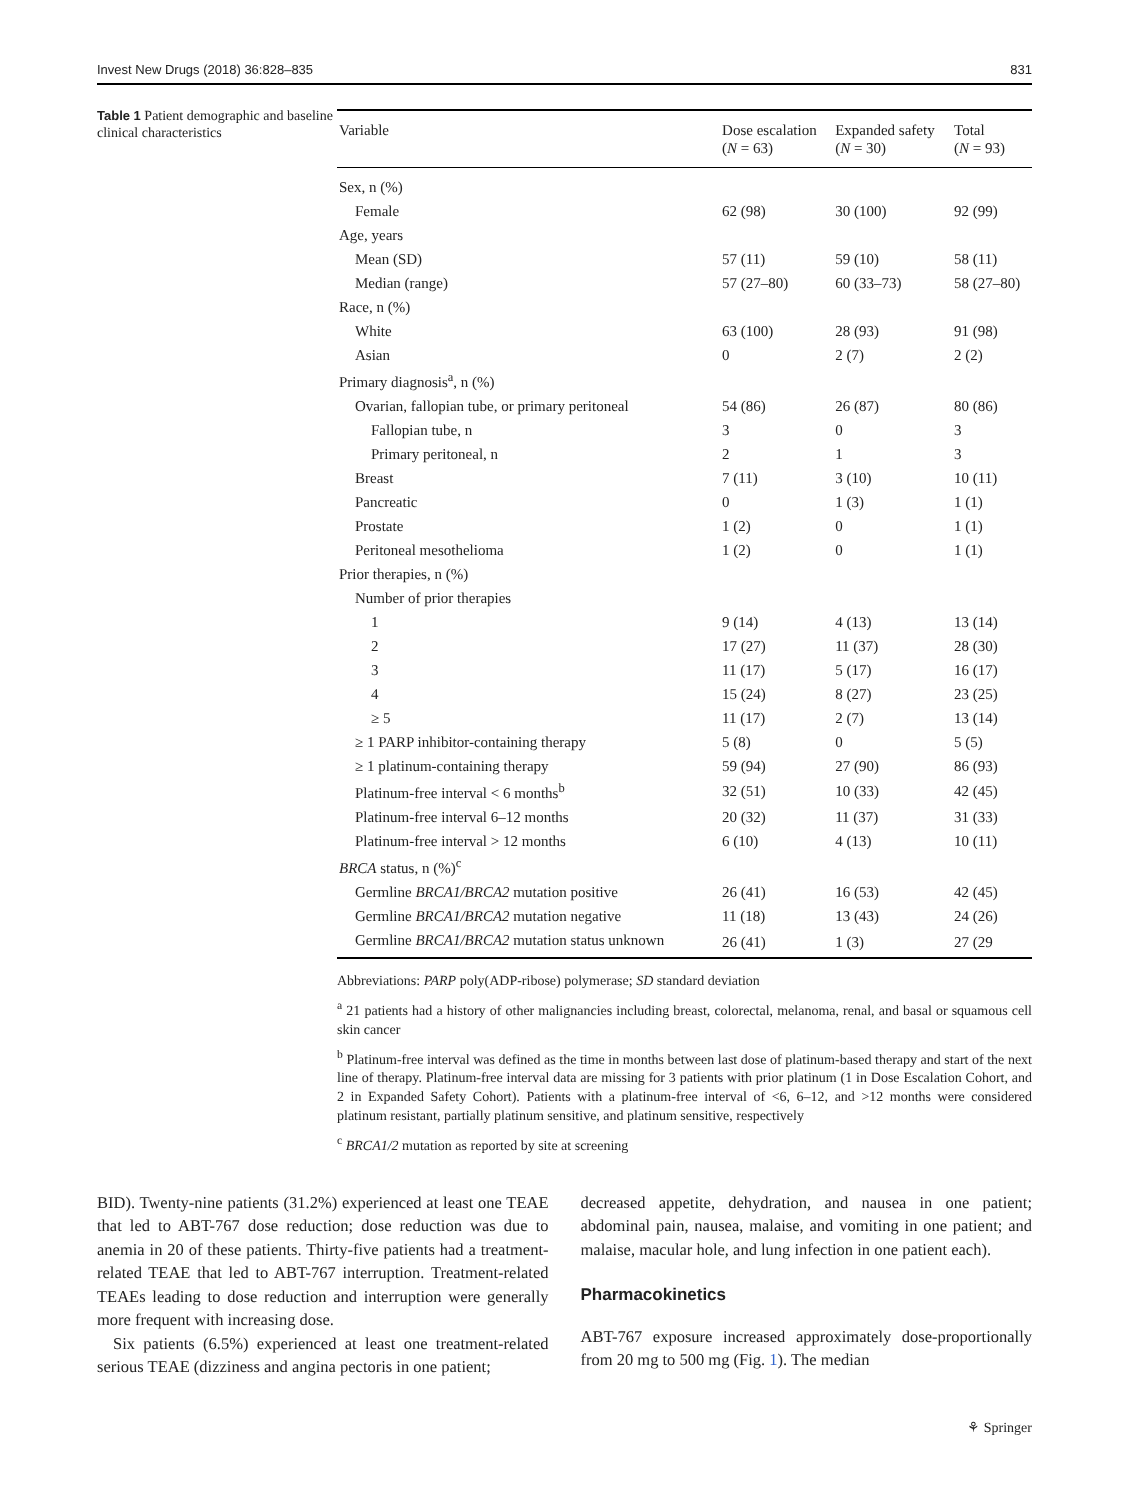Invest New Drugs (2018) 36:828–835 831
Table 1 Patient demographic and baseline clinical characteristics
| Variable | Dose escalation ( N = 63) | Expanded safety ( N = 30) | Total ( N = 93) |
| --- | --- | --- | --- |
| Sex, n (%) | | | |
| Female | 62 (98) | 30 (100) | 92 (99) |
| Age, years | | | |
| Mean (SD) | 57 (11) | 59 (10) | 58 (11) |
| Median (range) | 57 (27–80) | 60 (33–73) | 58 (27–80) |
| Race, n (%) | | | |
| White | 63 (100) | 28 (93) | 91 (98) |
| Asian | 0 | 2 (7) | 2 (2) |
| Primary diagnosis<sup>a</sup>, n (%) | | | |
| Ovarian, fallopian tube, or primary peritoneal | 54 (86) | 26 (87) | 80 (86) |
| Fallopian tube, n | 3 | 0 | 3 |
| Primary peritoneal, n | 2 | 1 | 3 |
| Breast | 7 (11) | 3 (10) | 10 (11) |
| Pancreatic | 0 | 1 (3) | 1 (1) |
| Prostate | 1 (2) | 0 | 1 (1) |
| Peritoneal mesothelioma | 1 (2) | 0 | 1 (1) |
| Prior therapies, n (%) | | | |
| Number of prior therapies | | | |
| 1 | 9 (14) | 4 (13) | 13 (14) |
| 2 | 17 (27) | 11 (37) | 28 (30) |
| 3 | 11 (17) | 5 (17) | 16 (17) |
| 4 | 15 (24) | 8 (27) | 23 (25) |
| ≥ 5 | 11 (17) | 2 (7) | 13 (14) |
| ≥ 1 PARP inhibitor-containing therapy | 5 (8) | 0 | 5 (5) |
| ≥ 1 platinum-containing therapy | 59 (94) | 27 (90) | 86 (93) |
| Platinum-free interval < 6 months<sup>b</sup> | 32 (51) | 10 (33) | 42 (45) |
| Platinum-free interval 6–12 months | 20 (32) | 11 (37) | 31 (33) |
| Platinum-free interval > 12 months | 6 (10) | 4 (13) | 10 (11) |
| BRCA status, n (%)<sup>c</sup> | | | |
| Germline BRCA1/BRCA2 mutation positive | 26 (41) | 16 (53) | 42 (45) |
| Germline BRCA1/BRCA2 mutation negative | 11 (18) | 13 (43) | 24 (26) |
| Germline BRCA1/BRCA2 mutation status unknown | 26 (41) | 1 (3) | 27 (29 |
Abbreviations: PARP poly(ADP-ribose) polymerase; SD standard deviation
<sup>a</sup> 21 patients had a history of other malignancies including breast, colorectal, melanoma, renal, and basal or squamous cell skin cancer
<sup>b</sup> Platinum-free interval was defined as the time in months between last dose of platinum-based therapy and start of the next line of therapy. Platinum-free interval data are missing for 3 patients with prior platinum (1 in Dose Escalation Cohort, and 2 in Expanded Safety Cohort). Patients with a platinum-free interval of <6, 6–12, and >12 months were considered platinum resistant, partially platinum sensitive, and platinum sensitive, respectively
<sup>c</sup> BRCA1/2 mutation as reported by site at screening
BID). Twenty-nine patients (31.2%) experienced at least one TEAE that led to ABT-767 dose reduction; dose reduction was due to anemia in 20 of these patients. Thirty-five patients had a treatment-related TEAE that led to ABT-767 interruption. Treatment-related TEAEs leading to dose reduction and interruption were generally more frequent with increasing dose.
Six patients (6.5%) experienced at least one treatment-related serious TEAE (dizziness and angina pectoris in one patient;
decreased appetite, dehydration, and nausea in one patient; abdominal pain, nausea, malaise, and vomiting in one patient; and malaise, macular hole, and lung infection in one patient each).
Pharmacokinetics
ABT-767 exposure increased approximately dose-proportionally from 20 mg to 500 mg (Fig. 1). The median
⚘ Springer